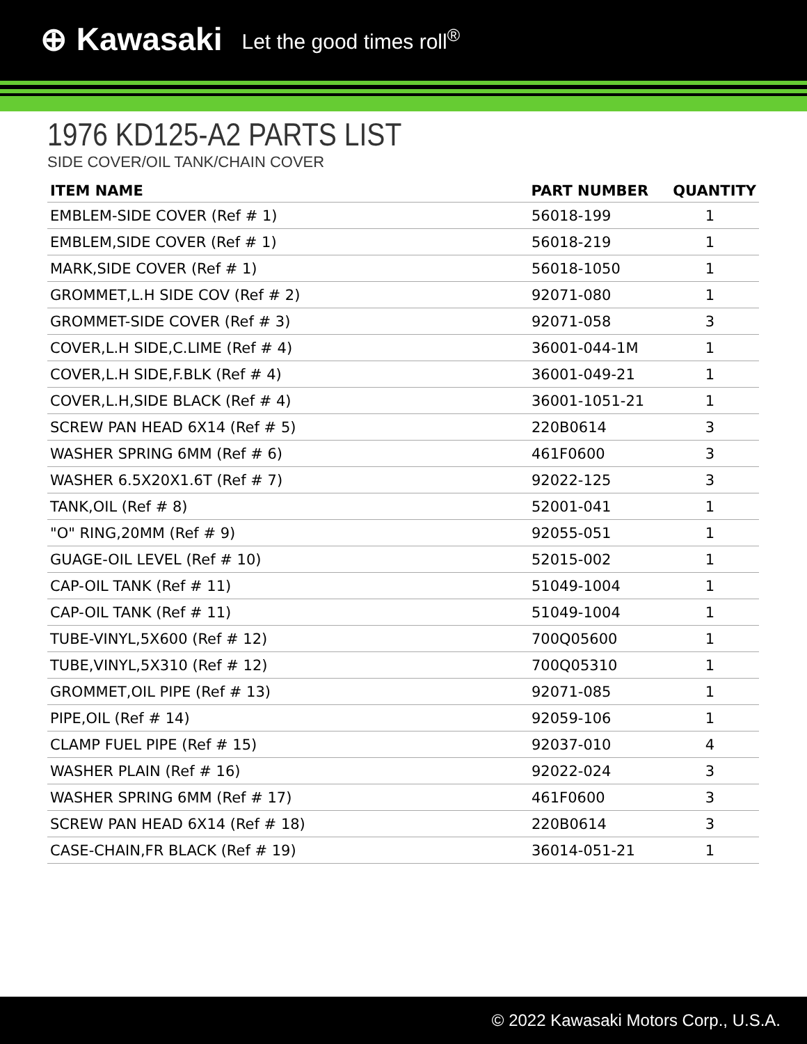⊕ Kawasaki Let the good times roll<sup>®</sup>
1976 KD125-A2 PARTS LIST
SIDE COVER/OIL TANK/CHAIN COVER
| ITEM NAME | PART NUMBER | QUANTITY |
| --- | --- | --- |
| EMBLEM-SIDE COVER (Ref # 1) | 56018-199 | 1 |
| EMBLEM,SIDE COVER (Ref # 1) | 56018-219 | 1 |
| MARK,SIDE COVER (Ref # 1) | 56018-1050 | 1 |
| GROMMET,L.H SIDE COV (Ref # 2) | 92071-080 | 1 |
| GROMMET-SIDE COVER (Ref # 3) | 92071-058 | 3 |
| COVER,L.H SIDE,C.LIME (Ref # 4) | 36001-044-1M | 1 |
| COVER,L.H SIDE,F.BLK (Ref # 4) | 36001-049-21 | 1 |
| COVER,L.H,SIDE BLACK (Ref # 4) | 36001-1051-21 | 1 |
| SCREW PAN HEAD 6X14 (Ref # 5) | 220B0614 | 3 |
| WASHER SPRING 6MM (Ref # 6) | 461F0600 | 3 |
| WASHER 6.5X20X1.6T (Ref # 7) | 92022-125 | 3 |
| TANK,OIL (Ref # 8) | 52001-041 | 1 |
| "O" RING,20MM (Ref # 9) | 92055-051 | 1 |
| GUAGE-OIL LEVEL (Ref # 10) | 52015-002 | 1 |
| CAP-OIL TANK (Ref # 11) | 51049-1004 | 1 |
| CAP-OIL TANK (Ref # 11) | 51049-1004 | 1 |
| TUBE-VINYL,5X600 (Ref # 12) | 700Q05600 | 1 |
| TUBE,VINYL,5X310 (Ref # 12) | 700Q05310 | 1 |
| GROMMET,OIL PIPE (Ref # 13) | 92071-085 | 1 |
| PIPE,OIL (Ref # 14) | 92059-106 | 1 |
| CLAMP FUEL PIPE (Ref # 15) | 92037-010 | 4 |
| WASHER PLAIN (Ref # 16) | 92022-024 | 3 |
| WASHER SPRING 6MM (Ref # 17) | 461F0600 | 3 |
| SCREW PAN HEAD 6X14 (Ref # 18) | 220B0614 | 3 |
| CASE-CHAIN,FR BLACK (Ref # 19) | 36014-051-21 | 1 |
© 2022 Kawasaki Motors Corp., U.S.A.